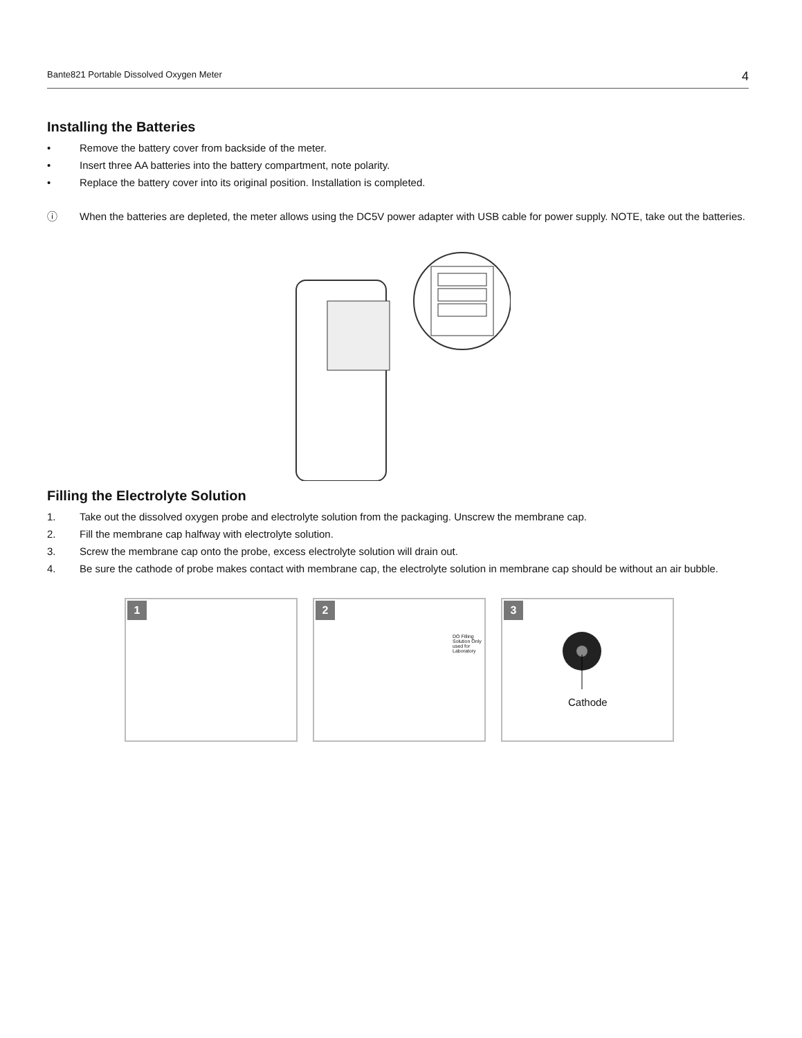Bante821 Portable Dissolved Oxygen Meter 4
Installing the Batteries
• Remove the battery cover from backside of the meter.
• Insert three AA batteries into the battery compartment, note polarity.
• Replace the battery cover into its original position. Installation is completed.
ⓘ When the batteries are depleted, the meter allows using the DC5V power adapter with USB cable for power supply. NOTE, take out the batteries.
Filling the Electrolyte Solution
1. Take out the dissolved oxygen probe and electrolyte solution from the packaging. Unscrew the membrane cap.
2. Fill the membrane cap halfway with electrolyte solution.
3. Screw the membrane cap onto the probe, excess electrolyte solution will drain out.
4. Be sure the cathode of probe makes contact with membrane cap, the electrolyte solution in membrane cap should be without an air bubble.
1 2
DO Filling Solution Only used for Laboratory
3
Cathode